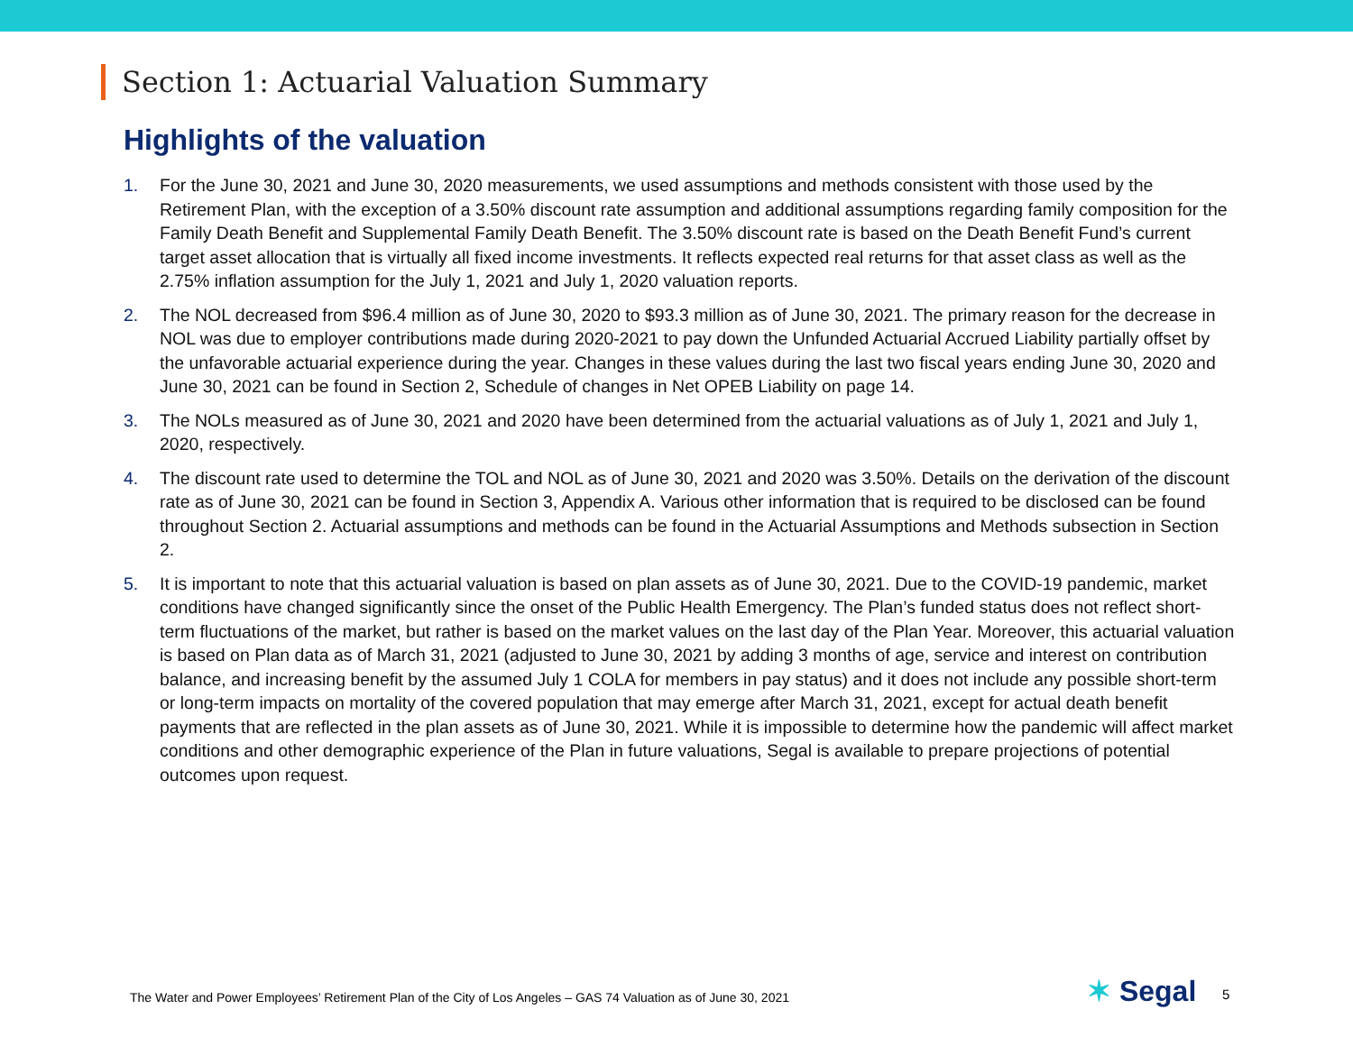Section 1: Actuarial Valuation Summary
Highlights of the valuation
1. For the June 30, 2021 and June 30, 2020 measurements, we used assumptions and methods consistent with those used by the Retirement Plan, with the exception of a 3.50% discount rate assumption and additional assumptions regarding family composition for the Family Death Benefit and Supplemental Family Death Benefit. The 3.50% discount rate is based on the Death Benefit Fund’s current target asset allocation that is virtually all fixed income investments. It reflects expected real returns for that asset class as well as the 2.75% inflation assumption for the July 1, 2021 and July 1, 2020 valuation reports.
2. The NOL decreased from $96.4 million as of June 30, 2020 to $93.3 million as of June 30, 2021. The primary reason for the decrease in NOL was due to employer contributions made during 2020-2021 to pay down the Unfunded Actuarial Accrued Liability partially offset by the unfavorable actuarial experience during the year. Changes in these values during the last two fiscal years ending June 30, 2020 and June 30, 2021 can be found in Section 2, Schedule of changes in Net OPEB Liability on page 14.
3. The NOLs measured as of June 30, 2021 and 2020 have been determined from the actuarial valuations as of July 1, 2021 and July 1, 2020, respectively.
4. The discount rate used to determine the TOL and NOL as of June 30, 2021 and 2020 was 3.50%. Details on the derivation of the discount rate as of June 30, 2021 can be found in Section 3, Appendix A. Various other information that is required to be disclosed can be found throughout Section 2. Actuarial assumptions and methods can be found in the Actuarial Assumptions and Methods subsection in Section 2.
5. It is important to note that this actuarial valuation is based on plan assets as of June 30, 2021. Due to the COVID-19 pandemic, market conditions have changed significantly since the onset of the Public Health Emergency. The Plan’s funded status does not reflect short-term fluctuations of the market, but rather is based on the market values on the last day of the Plan Year. Moreover, this actuarial valuation is based on Plan data as of March 31, 2021 (adjusted to June 30, 2021 by adding 3 months of age, service and interest on contribution balance, and increasing benefit by the assumed July 1 COLA for members in pay status) and it does not include any possible short-term or long-term impacts on mortality of the covered population that may emerge after March 31, 2021, except for actual death benefit payments that are reflected in the plan assets as of June 30, 2021. While it is impossible to determine how the pandemic will affect market conditions and other demographic experience of the Plan in future valuations, Segal is available to prepare projections of potential outcomes upon request.
The Water and Power Employees’ Retirement Plan of the City of Los Angeles – GAS 74 Valuation as of June 30, 2021
✶ Segal 5